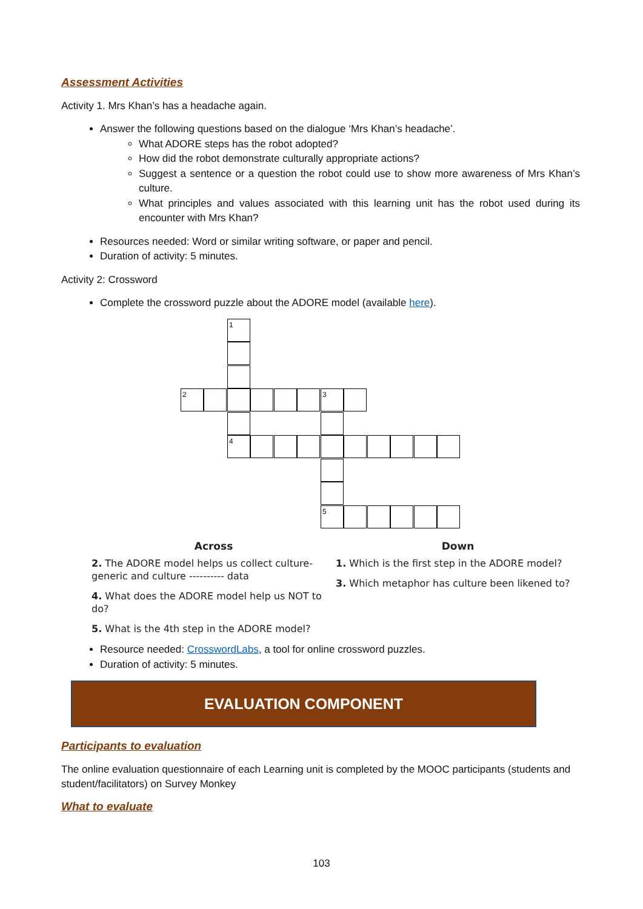Assessment Activities
Activity 1. Mrs Khan’s has a headache again.
Answer the following questions based on the dialogue ‘Mrs Khan’s headache’.
What ADORE steps has the robot adopted?
How did the robot demonstrate culturally appropriate actions?
Suggest a sentence or a question the robot could use to show more awareness of Mrs Khan’s culture.
What principles and values associated with this learning unit has the robot used during its encounter with Mrs Khan?
Resources needed: Word or similar writing software, or paper and pencil.
Duration of activity: 5 minutes.
Activity 2: Crossword
Complete the crossword puzzle about the ADORE model (available here).
1
2 3
4
5
Across
2. The ADORE model helps us collect culture-generic and culture ---------- data
4. What does the ADORE model help us NOT to do?
5. What is the 4th step in the ADORE model?
Down
1. Which is the first step in the ADORE model?
3. Which metaphor has culture been likened to?
Resource needed: CrosswordLabs, a tool for online crossword puzzles.
Duration of activity: 5 minutes.
EVALUATION COMPONENT
Participants to evaluation
The online evaluation questionnaire of each Learning unit is completed by the MOOC participants (students and student/facilitators) on Survey Monkey
What to evaluate
103